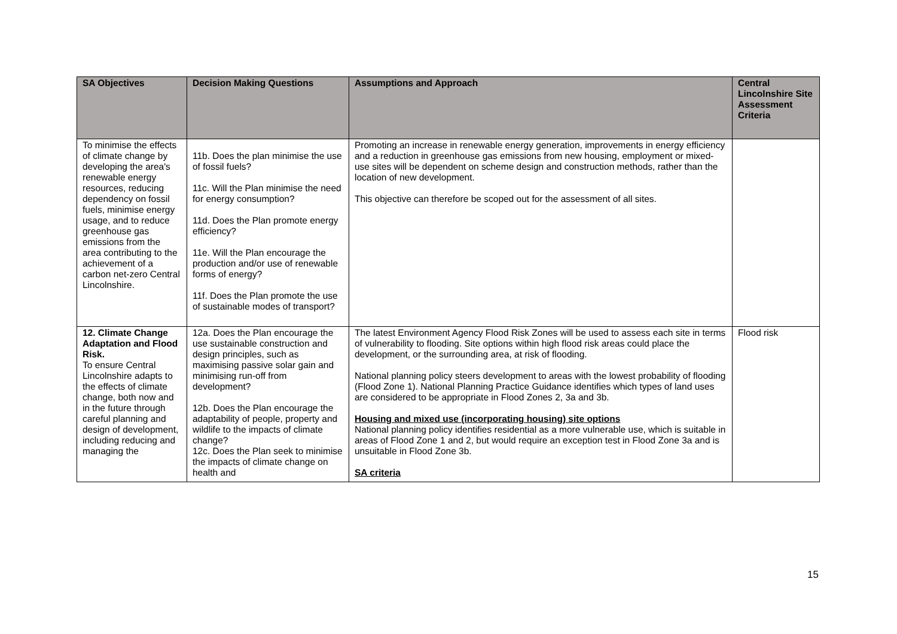| SA Objectives | Decision Making Questions | Assumptions and Approach | Central Lincolnshire Site Assessment Criteria |
| --- | --- | --- | --- |
| To minimise the effects of climate change by developing the area's renewable energy resources, reducing dependency on fossil fuels, minimise energy usage, and to reduce greenhouse gas emissions from the area contributing to the achievement of a carbon net-zero Central Lincolnshire. | 11b. Does the plan minimise the use of fossil fuels? 11c. Will the Plan minimise the need for energy consumption? 11d. Does the Plan promote energy efficiency? 11e. Will the Plan encourage the production and/or use of renewable forms of energy? 11f. Does the Plan promote the use of sustainable modes of transport? | Promoting an increase in renewable energy generation, improvements in energy efficiency and a reduction in greenhouse gas emissions from new housing, employment or mixed-use sites will be dependent on scheme design and construction methods, rather than the location of new development. This objective can therefore be scoped out for the assessment of all sites. | |
| 12. Climate Change Adaptation and Flood Risk. To ensure Central Lincolnshire adapts to the effects of climate change, both now and in the future through careful planning and design of development, including reducing and managing the | 12a. Does the Plan encourage the use sustainable construction and design principles, such as maximising passive solar gain and minimising run-off from development? 12b. Does the Plan encourage the adaptability of people, property and wildlife to the impacts of climate change? 12c. Does the Plan seek to minimise the impacts of climate change on health and | The latest Environment Agency Flood Risk Zones will be used to assess each site in terms of vulnerability to flooding. Site options within high flood risk areas could place the development, or the surrounding area, at risk of flooding. National planning policy steers development to areas with the lowest probability of flooding (Flood Zone 1). National Planning Practice Guidance identifies which types of land uses are considered to be appropriate in Flood Zones 2, 3a and 3b. Housing and mixed use (incorporating housing) site options National planning policy identifies residential as a more vulnerable use, which is suitable in areas of Flood Zone 1 and 2, but would require an exception test in Flood Zone 3a and is unsuitable in Flood Zone 3b. SA criteria | Flood risk |
15